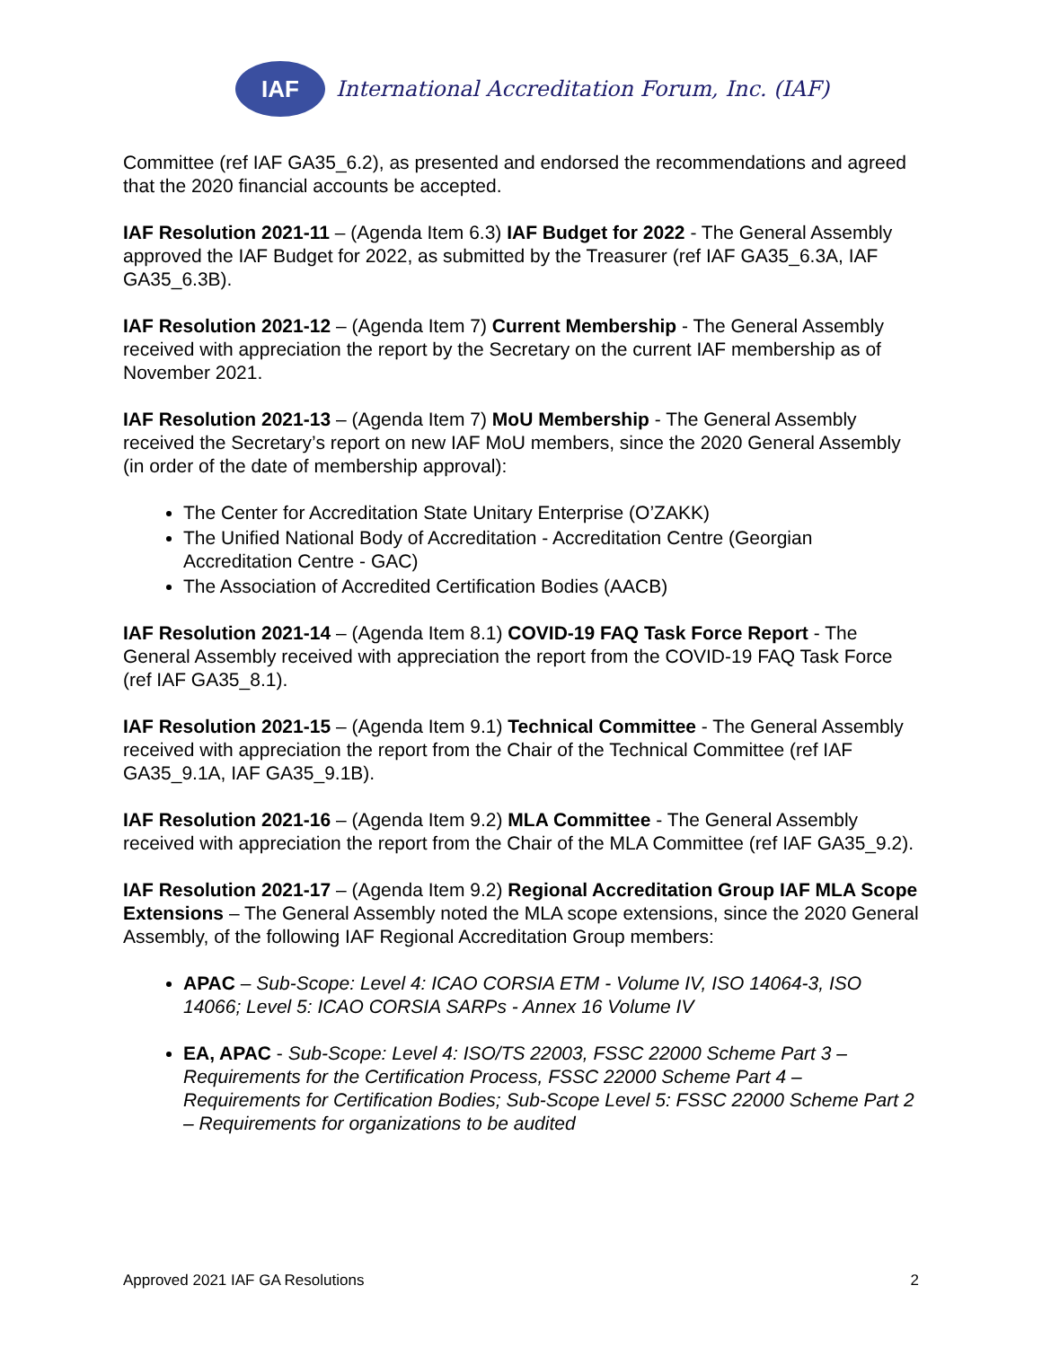IAF
International Accreditation Forum, Inc. (IAF)
Committee (ref IAF GA35_6.2), as presented and endorsed the recommendations and agreed that the 2020 financial accounts be accepted.
IAF Resolution 2021-11 – (Agenda Item 6.3) IAF Budget for 2022 - The General Assembly approved the IAF Budget for 2022, as submitted by the Treasurer (ref IAF GA35_6.3A, IAF GA35_6.3B).
IAF Resolution 2021-12 – (Agenda Item 7) Current Membership - The General Assembly received with appreciation the report by the Secretary on the current IAF membership as of November 2021.
IAF Resolution 2021-13 – (Agenda Item 7) MoU Membership - The General Assembly received the Secretary’s report on new IAF MoU members, since the 2020 General Assembly (in order of the date of membership approval):
The Center for Accreditation State Unitary Enterprise (O’ZAKK)
The Unified National Body of Accreditation - Accreditation Centre (Georgian Accreditation Centre - GAC)
The Association of Accredited Certification Bodies (AACB)
IAF Resolution 2021-14 – (Agenda Item 8.1) COVID-19 FAQ Task Force Report - The General Assembly received with appreciation the report from the COVID-19 FAQ Task Force (ref IAF GA35_8.1).
IAF Resolution 2021-15 – (Agenda Item 9.1) Technical Committee - The General Assembly received with appreciation the report from the Chair of the Technical Committee (ref IAF GA35_9.1A, IAF GA35_9.1B).
IAF Resolution 2021-16 – (Agenda Item 9.2) MLA Committee - The General Assembly received with appreciation the report from the Chair of the MLA Committee (ref IAF GA35_9.2).
IAF Resolution 2021-17 – (Agenda Item 9.2) Regional Accreditation Group IAF MLA Scope Extensions – The General Assembly noted the MLA scope extensions, since the 2020 General Assembly, of the following IAF Regional Accreditation Group members:
APAC – Sub-Scope: Level 4: ICAO CORSIA ETM - Volume IV, ISO 14064-3, ISO 14066; Level 5: ICAO CORSIA SARPs - Annex 16 Volume IV
EA, APAC - Sub-Scope: Level 4: ISO/TS 22003, FSSC 22000 Scheme Part 3 – Requirements for the Certification Process, FSSC 22000 Scheme Part 4 – Requirements for Certification Bodies; Sub-Scope Level 5: FSSC 22000 Scheme Part 2 – Requirements for organizations to be audited
Approved 2021 IAF GA Resolutions 2